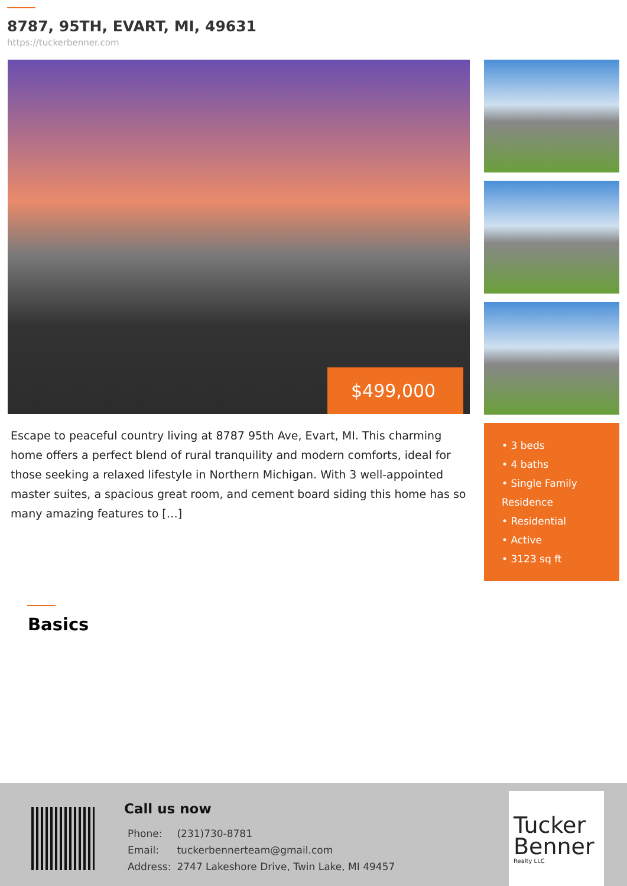8787, 95TH, EVART, MI, 49631
https://tuckerbenner.com
$499,000
Escape to peaceful country living at 8787 95th Ave, Evart, MI. This charming home offers a perfect blend of rural tranquility and modern comforts, ideal for those seeking a relaxed lifestyle in Northern Michigan. With 3 well-appointed master suites, a spacious great room, and cement board siding this home has so many amazing features to […]
• 3 beds
• 4 baths
• Single Family Residence
• Residential
• Active
• 3123 sq ft
Basics
Call us now
| Phone: | (231)730-8781 |
| Email: | tuckerbennerteam@gmail.com |
| Address: | 2747 Lakeshore Drive, Twin Lake, MI 49457 |
Tucker
Benner
Realty LLC